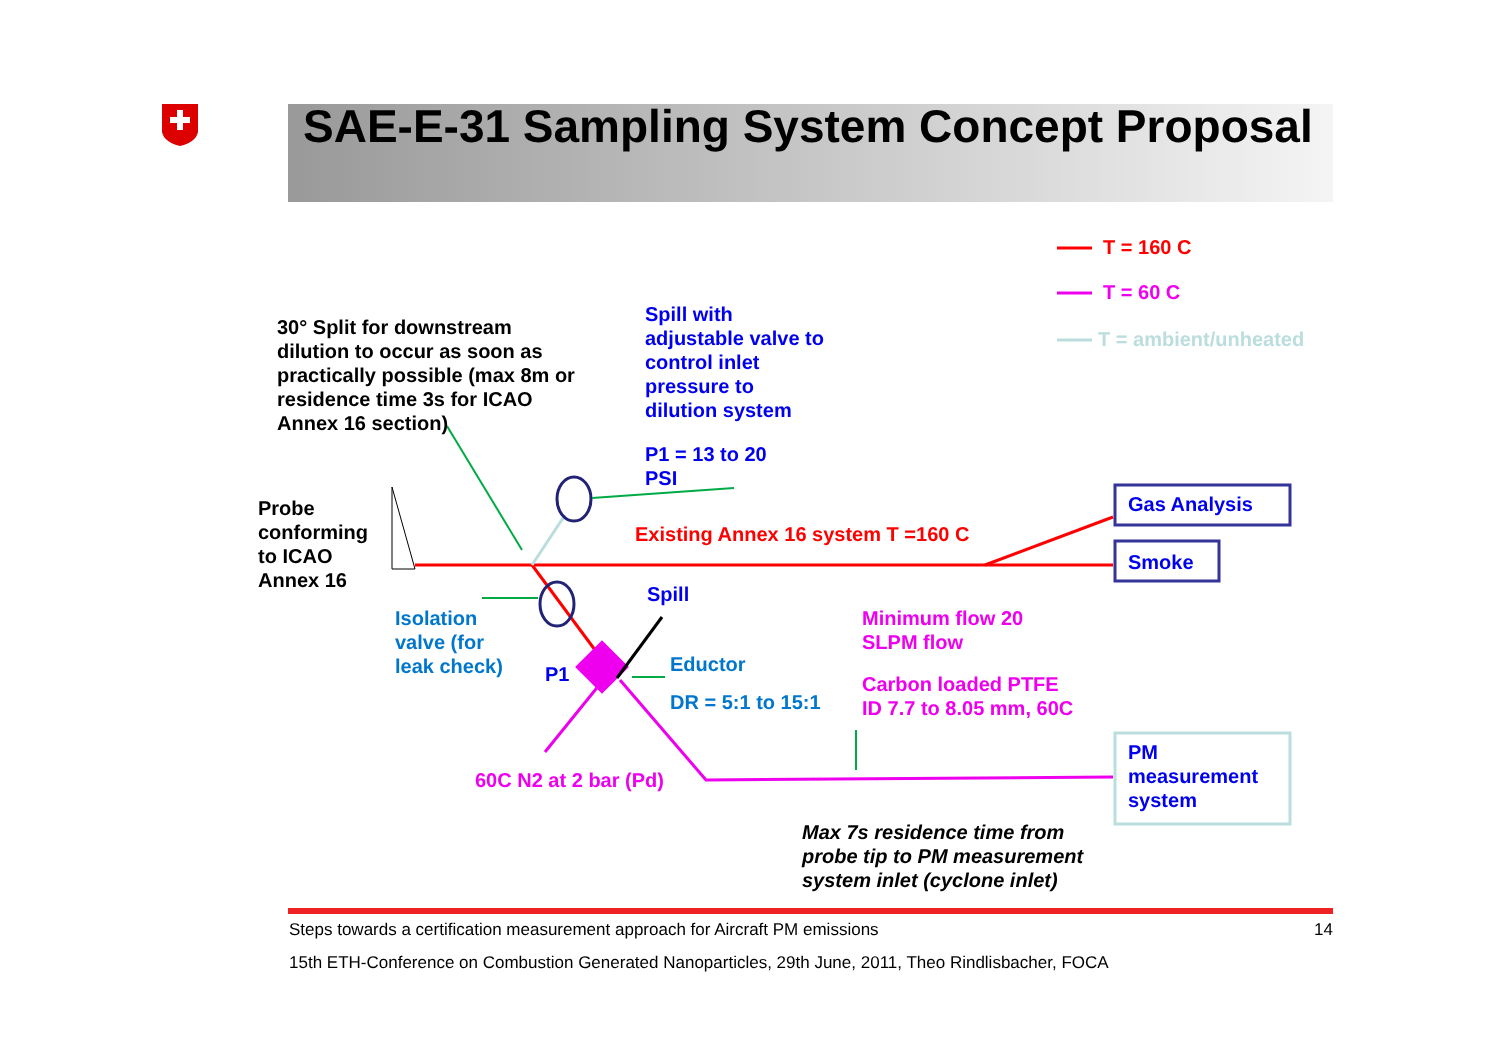SAE-E-31 Sampling System Concept Proposal
T = 160 C
T = 60 C
T = ambient/unheated
30° Split for downstream dilution to occur as soon as practically possible (max 8m or residence time 3s for ICAO Annex 16 section)
Spill with adjustable valve to control inlet pressure to dilution system
P1 = 13 to 20 PSI
Probe conforming to ICAO Annex 16
Existing Annex 16 system T =160 C
Gas Analysis
Smoke
Spill
Isolation valve (for leak check)
P1
Minimum flow 20 SLPM flow
Eductor
DR = 5:1 to 15:1
Carbon loaded PTFE ID 7.7 to 8.05 mm, 60C
PM measurement system
60C N2 at 2 bar (Pd)
Max 7s residence time from probe tip to PM measurement system inlet (cyclone inlet)
Steps towards a certification measurement approach for Aircraft PM emissions 14
15th ETH-Conference on Combustion Generated Nanoparticles, 29th June, 2011, Theo Rindlisbacher, FOCA